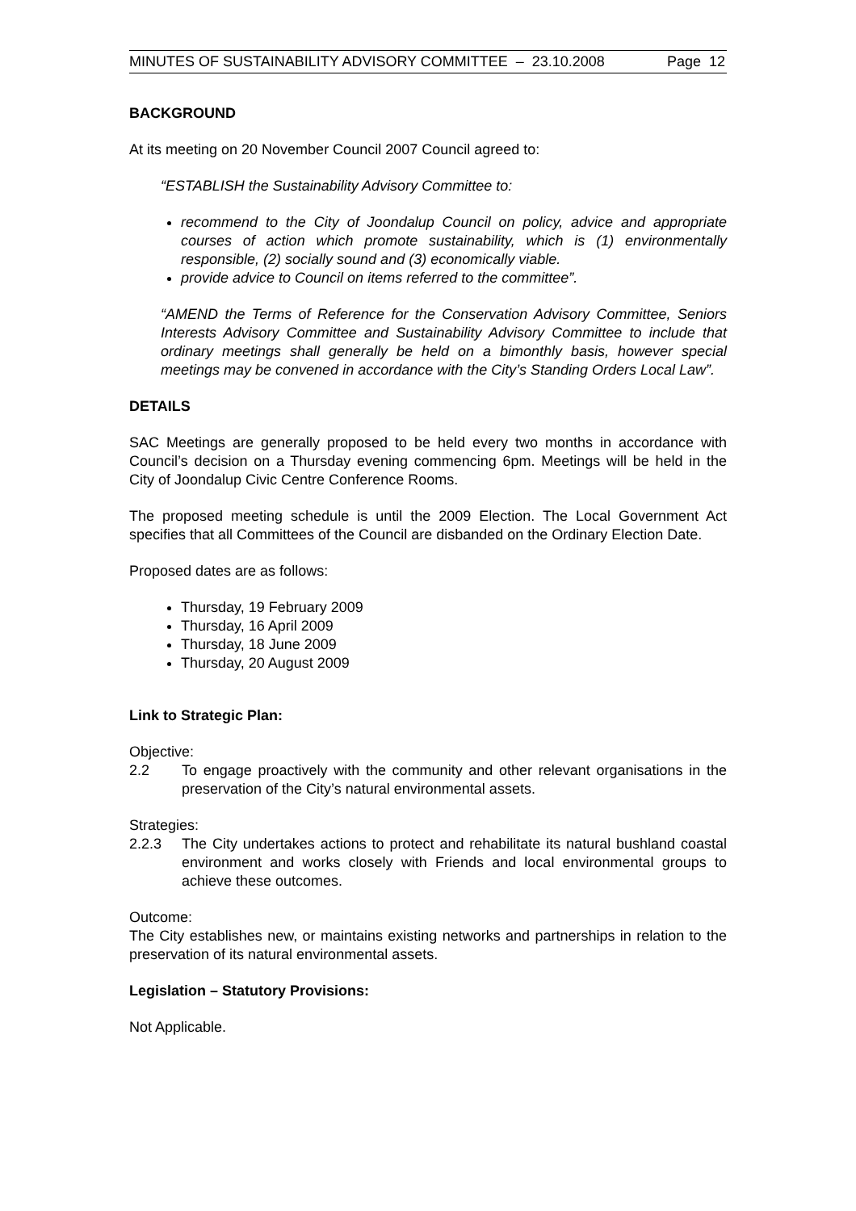MINUTES OF SUSTAINABILITY ADVISORY COMMITTEE – 23.10.2008 Page 12
BACKGROUND
At its meeting on 20 November Council 2007 Council agreed to:
“ESTABLISH the Sustainability Advisory Committee to:
recommend to the City of Joondalup Council on policy, advice and appropriate courses of action which promote sustainability, which is (1) environmentally responsible, (2) socially sound and (3) economically viable.
provide advice to Council on items referred to the committee”.
“AMEND the Terms of Reference for the Conservation Advisory Committee, Seniors Interests Advisory Committee and Sustainability Advisory Committee to include that ordinary meetings shall generally be held on a bimonthly basis, however special meetings may be convened in accordance with the City’s Standing Orders Local Law”.
DETAILS
SAC Meetings are generally proposed to be held every two months in accordance with Council’s decision on a Thursday evening commencing 6pm. Meetings will be held in the City of Joondalup Civic Centre Conference Rooms.
The proposed meeting schedule is until the 2009 Election. The Local Government Act specifies that all Committees of the Council are disbanded on the Ordinary Election Date.
Proposed dates are as follows:
Thursday, 19 February 2009
Thursday, 16 April 2009
Thursday, 18 June 2009
Thursday, 20 August 2009
Link to Strategic Plan:
Objective:
2.2 To engage proactively with the community and other relevant organisations in the preservation of the City’s natural environmental assets.
Strategies:
2.2.3 The City undertakes actions to protect and rehabilitate its natural bushland coastal environment and works closely with Friends and local environmental groups to achieve these outcomes.
Outcome:
The City establishes new, or maintains existing networks and partnerships in relation to the preservation of its natural environmental assets.
Legislation – Statutory Provisions:
Not Applicable.